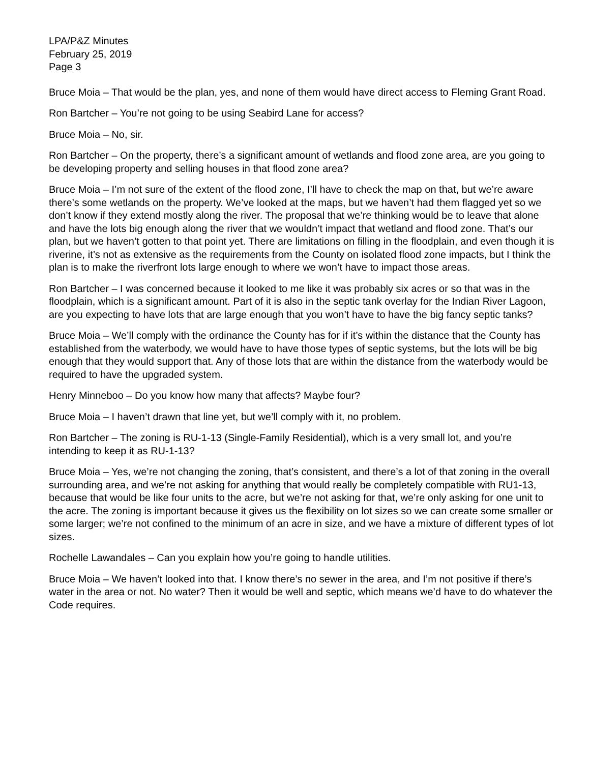LPA/P&Z Minutes
February 25, 2019
Page 3
Bruce Moia – That would be the plan, yes, and none of them would have direct access to Fleming Grant Road.
Ron Bartcher – You’re not going to be using Seabird Lane for access?
Bruce Moia – No, sir.
Ron Bartcher – On the property, there’s a significant amount of wetlands and flood zone area, are you going to be developing property and selling houses in that flood zone area?
Bruce Moia – I’m not sure of the extent of the flood zone, I’ll have to check the map on that, but we’re aware there’s some wetlands on the property. We’ve looked at the maps, but we haven’t had them flagged yet so we don’t know if they extend mostly along the river. The proposal that we’re thinking would be to leave that alone and have the lots big enough along the river that we wouldn’t impact that wetland and flood zone. That’s our plan, but we haven’t gotten to that point yet. There are limitations on filling in the floodplain, and even though it is riverine, it’s not as extensive as the requirements from the County on isolated flood zone impacts, but I think the plan is to make the riverfront lots large enough to where we won’t have to impact those areas.
Ron Bartcher – I was concerned because it looked to me like it was probably six acres or so that was in the floodplain, which is a significant amount. Part of it is also in the septic tank overlay for the Indian River Lagoon, are you expecting to have lots that are large enough that you won’t have to have the big fancy septic tanks?
Bruce Moia – We’ll comply with the ordinance the County has for if it’s within the distance that the County has established from the waterbody, we would have to have those types of septic systems, but the lots will be big enough that they would support that. Any of those lots that are within the distance from the waterbody would be required to have the upgraded system.
Henry Minneboo – Do you know how many that affects? Maybe four?
Bruce Moia – I haven’t drawn that line yet, but we’ll comply with it, no problem.
Ron Bartcher – The zoning is RU-1-13 (Single-Family Residential), which is a very small lot, and you’re intending to keep it as RU-1-13?
Bruce Moia – Yes, we’re not changing the zoning, that’s consistent, and there’s a lot of that zoning in the overall surrounding area, and we’re not asking for anything that would really be completely compatible with RU1-13, because that would be like four units to the acre, but we’re not asking for that, we’re only asking for one unit to the acre. The zoning is important because it gives us the flexibility on lot sizes so we can create some smaller or some larger; we’re not confined to the minimum of an acre in size, and we have a mixture of different types of lot sizes.
Rochelle Lawandales – Can you explain how you’re going to handle utilities.
Bruce Moia – We haven’t looked into that. I know there’s no sewer in the area, and I’m not positive if there’s water in the area or not. No water? Then it would be well and septic, which means we’d have to do whatever the Code requires.